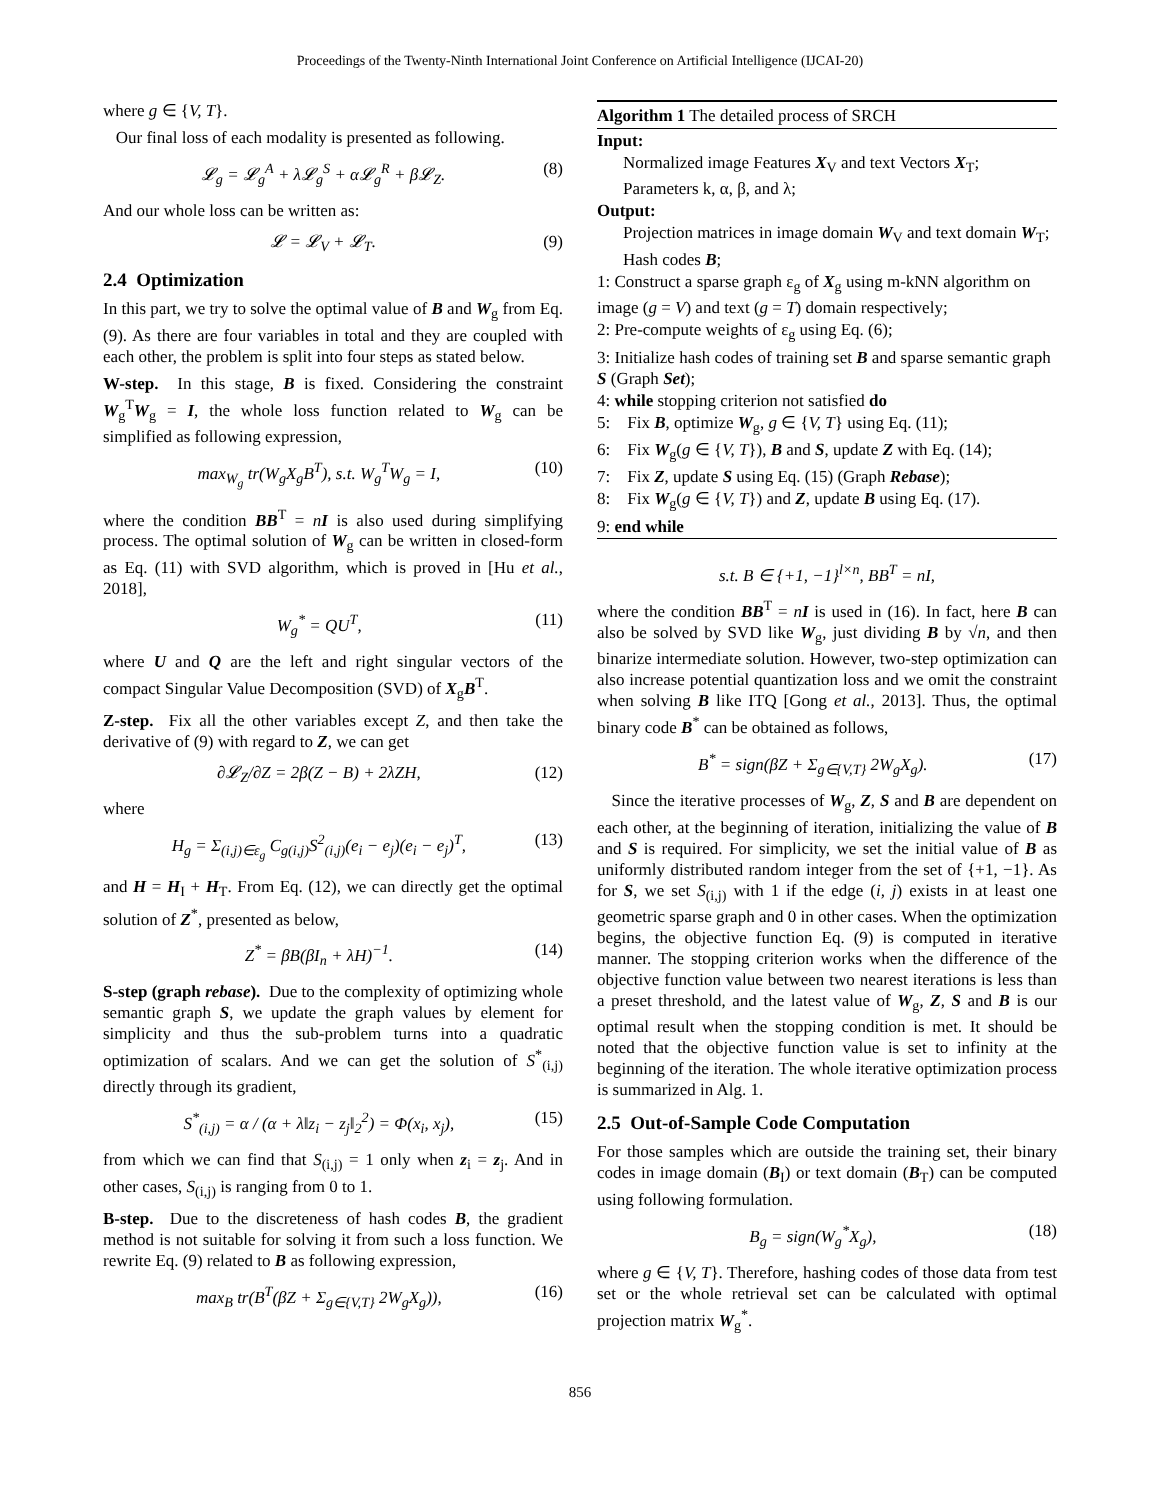Proceedings of the Twenty-Ninth International Joint Conference on Artificial Intelligence (IJCAI-20)
where g ∈ {V, T}.
Our final loss of each modality is presented as following.
𝓛<sub>g</sub> = 𝓛<sub>g</sub><sup>A</sup> + λ𝓛<sub>g</sub><sup>S</sup> + α𝓛<sub>g</sub><sup>R</sup> + β𝓛<sub>Z</sub>. (8)
And our whole loss can be written as:
𝓛 = 𝓛<sub>V</sub> + 𝓛<sub>T</sub>. (9)
2.4 Optimization
In this part, we try to solve the optimal value of B and W<sub>g</sub> from Eq. (9). As there are four variables in total and they are coupled with each other, the problem is split into four steps as stated below.
W-step. In this stage, B is fixed. Considering the constraint W<sub>g</sub><sup>T</sup>W<sub>g</sub> = I, the whole loss function related to W<sub>g</sub> can be simplified as following expression,
max<sub>W<sub>g</sub></sub> tr(W<sub>g</sub>X<sub>g</sub>B<sup>T</sup>), s.t. W<sub>g</sub><sup>T</sup>W<sub>g</sub> = I, (10)
where the condition BB<sup>T</sup> = nI is also used during simplifying process. The optimal solution of W<sub>g</sub> can be written in closed-form as Eq. (11) with SVD algorithm, which is proved in [Hu et al., 2018],
W<sub>g</sub><sup>*</sup> = QU<sup>T</sup>, (11)
where U and Q are the left and right singular vectors of the compact Singular Value Decomposition (SVD) of X<sub>g</sub>B<sup>T</sup>.
Z-step. Fix all the other variables except Z, and then take the derivative of (9) with regard to Z, we can get
∂𝓛<sub>Z</sub>/∂Z = 2β(Z − B) + 2λZH, (12)
where
H<sub>g</sub> = Σ<sub>(i,j)∈ε<sub>g</sub></sub> C<sub>g(i,j)</sub>S<sup>2</sup><sub>(i,j)</sub>(e<sub>i</sub> − e<sub>j</sub>)(e<sub>i</sub> − e<sub>j</sub>)<sup>T</sup>, (13)
and H = H<sub>I</sub> + H<sub>T</sub>. From Eq. (12), we can directly get the optimal solution of Z<sup>*</sup>, presented as below,
Z<sup>*</sup> = βB(βI<sub>n</sub> + λH)<sup>−1</sup>. (14)
S-step (graph rebase). Due to the complexity of optimizing whole semantic graph S, we update the graph values by element for simplicity and thus the sub-problem turns into a quadratic optimization of scalars. And we can get the solution of S<sup>*</sup><sub>(i,j)</sub> directly through its gradient,
S<sup>*</sup><sub>(i,j)</sub> = α / (α + λ‖z<sub>i</sub> − z<sub>j</sub>‖<sub>2</sub><sup>2</sup>) = Φ(x<sub>i</sub>, x<sub>j</sub>), (15)
from which we can find that S<sub>(i,j)</sub> = 1 only when z<sub>i</sub> = z<sub>j</sub>. And in other cases, S<sub>(i,j)</sub> is ranging from 0 to 1.
B-step. Due to the discreteness of hash codes B, the gradient method is not suitable for solving it from such a loss function. We rewrite Eq. (9) related to B as following expression,
max<sub>B</sub> tr(B<sup>T</sup>(βZ + Σ<sub>g∈{V,T}</sub> 2W<sub>g</sub>X<sub>g</sub>)), (16)
Algorithm 1 The detailed process of SRCH
Input:
Normalized image Features X<sub>V</sub> and text Vectors X<sub>T</sub>; Parameters k, α, β, and λ;
Output:
Projection matrices in image domain W<sub>V</sub> and text domain W<sub>T</sub>; Hash codes B;
1: Construct a sparse graph ε<sub>g</sub> of X<sub>g</sub> using m-kNN algorithm on image (g = V) and text (g = T) domain respectively;
2: Pre-compute weights of ε<sub>g</sub> using Eq. (6);
3: Initialize hash codes of training set B and sparse semantic graph S (Graph Set);
4: while stopping criterion not satisfied do
5: Fix B, optimize W<sub>g</sub>, g ∈ {V, T} using Eq. (11);
6: Fix W<sub>g</sub>(g ∈ {V, T}), B and S, update Z with Eq. (14);
7: Fix Z, update S using Eq. (15) (Graph Rebase);
8: Fix W<sub>g</sub>(g ∈ {V, T}) and Z, update B using Eq. (17).
9: end while
s.t. B ∈ {+1, −1}<sup>l×n</sup>, BB<sup>T</sup> = nI,
where the condition BB<sup>T</sup> = nI is used in (16). In fact, here B can also be solved by SVD like W<sub>g</sub>, just dividing B by √n, and then binarize intermediate solution. However, two-step optimization can also increase potential quantization loss and we omit the constraint when solving B like ITQ [Gong et al., 2013]. Thus, the optimal binary code B<sup>*</sup> can be obtained as follows,
B<sup>*</sup> = sign(βZ + Σ<sub>g∈{V,T}</sub> 2W<sub>g</sub>X<sub>g</sub>). (17)
Since the iterative processes of W<sub>g</sub>, Z, S and B are dependent on each other, at the beginning of iteration, initializing the value of B and S is required. For simplicity, we set the initial value of B as uniformly distributed random integer from the set of {+1, −1}. As for S, we set S<sub>(i,j)</sub> with 1 if the edge (i, j) exists in at least one geometric sparse graph and 0 in other cases. When the optimization begins, the objective function Eq. (9) is computed in iterative manner. The stopping criterion works when the difference of the objective function value between two nearest iterations is less than a preset threshold, and the latest value of W<sub>g</sub>, Z, S and B is our optimal result when the stopping condition is met. It should be noted that the objective function value is set to infinity at the beginning of the iteration. The whole iterative optimization process is summarized in Alg. 1.
2.5 Out-of-Sample Code Computation
For those samples which are outside the training set, their binary codes in image domain (B<sub>I</sub>) or text domain (B<sub>T</sub>) can be computed using following formulation.
B<sub>g</sub> = sign(W<sub>g</sub><sup>*</sup>X<sub>g</sub>), (18)
where g ∈ {V, T}. Therefore, hashing codes of those data from test set or the whole retrieval set can be calculated with optimal projection matrix W<sub>g</sub><sup>*</sup>.
856